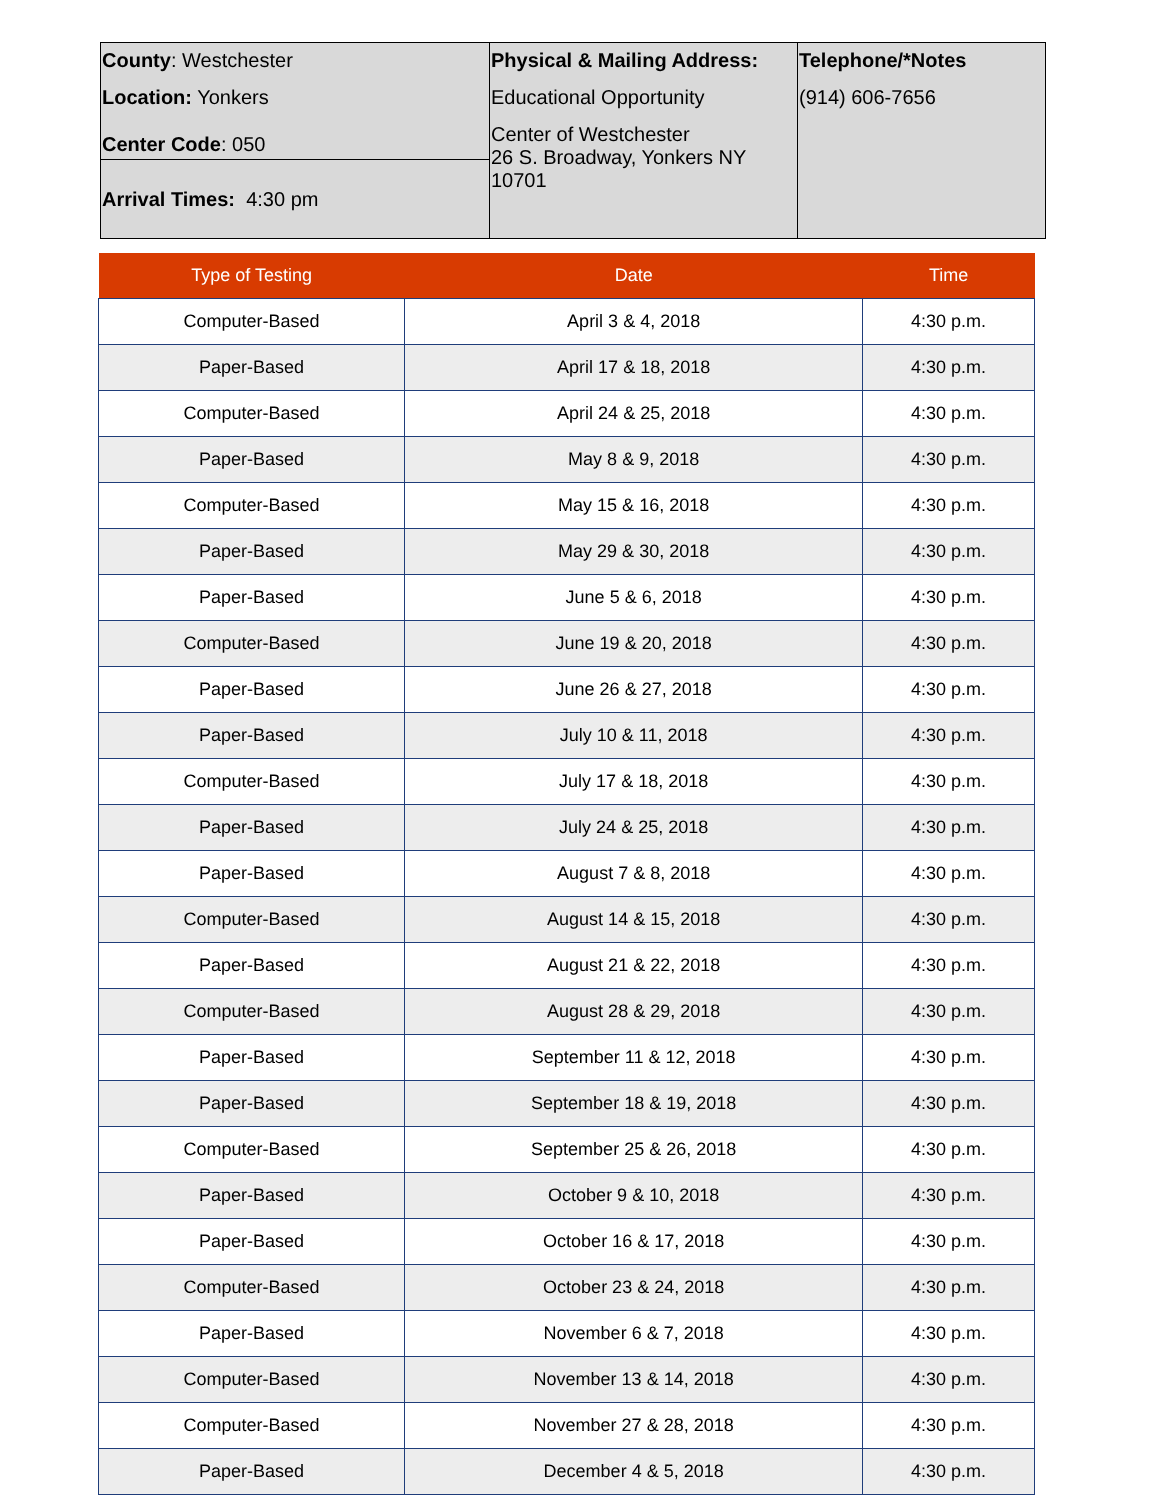| County : Westchester Location: Yonkers Center Code : 050 | Physical & Mailing Address: Educational Opportunity Center of Westchester 26 S. Broadway, Yonkers NY 10701 | Telephone/*Notes (914) 606-7656 |
| Arrival Times: 4:30 pm | | |
| Type of Testing | Date | Time |
| --- | --- | --- |
| Computer-Based | April 3 & 4, 2018 | 4:30 p.m. |
| Paper-Based | April 17 & 18, 2018 | 4:30 p.m. |
| Computer-Based | April 24 & 25, 2018 | 4:30 p.m. |
| Paper-Based | May 8 & 9, 2018 | 4:30 p.m. |
| Computer-Based | May 15 & 16, 2018 | 4:30 p.m. |
| Paper-Based | May 29 & 30, 2018 | 4:30 p.m. |
| Paper-Based | June 5 & 6, 2018 | 4:30 p.m. |
| Computer-Based | June 19 & 20, 2018 | 4:30 p.m. |
| Paper-Based | June 26 & 27, 2018 | 4:30 p.m. |
| Paper-Based | July 10 & 11, 2018 | 4:30 p.m. |
| Computer-Based | July 17 & 18, 2018 | 4:30 p.m. |
| Paper-Based | July 24 & 25, 2018 | 4:30 p.m. |
| Paper-Based | August 7 & 8, 2018 | 4:30 p.m. |
| Computer-Based | August 14 & 15, 2018 | 4:30 p.m. |
| Paper-Based | August 21 & 22, 2018 | 4:30 p.m. |
| Computer-Based | August 28 & 29, 2018 | 4:30 p.m. |
| Paper-Based | September 11 & 12, 2018 | 4:30 p.m. |
| Paper-Based | September 18 & 19, 2018 | 4:30 p.m. |
| Computer-Based | September 25 & 26, 2018 | 4:30 p.m. |
| Paper-Based | October 9 & 10, 2018 | 4:30 p.m. |
| Paper-Based | October 16 & 17, 2018 | 4:30 p.m. |
| Computer-Based | October 23 & 24, 2018 | 4:30 p.m. |
| Paper-Based | November 6 & 7, 2018 | 4:30 p.m. |
| Computer-Based | November 13 & 14, 2018 | 4:30 p.m. |
| Computer-Based | November 27 & 28, 2018 | 4:30 p.m. |
| Paper-Based | December 4 & 5, 2018 | 4:30 p.m. |